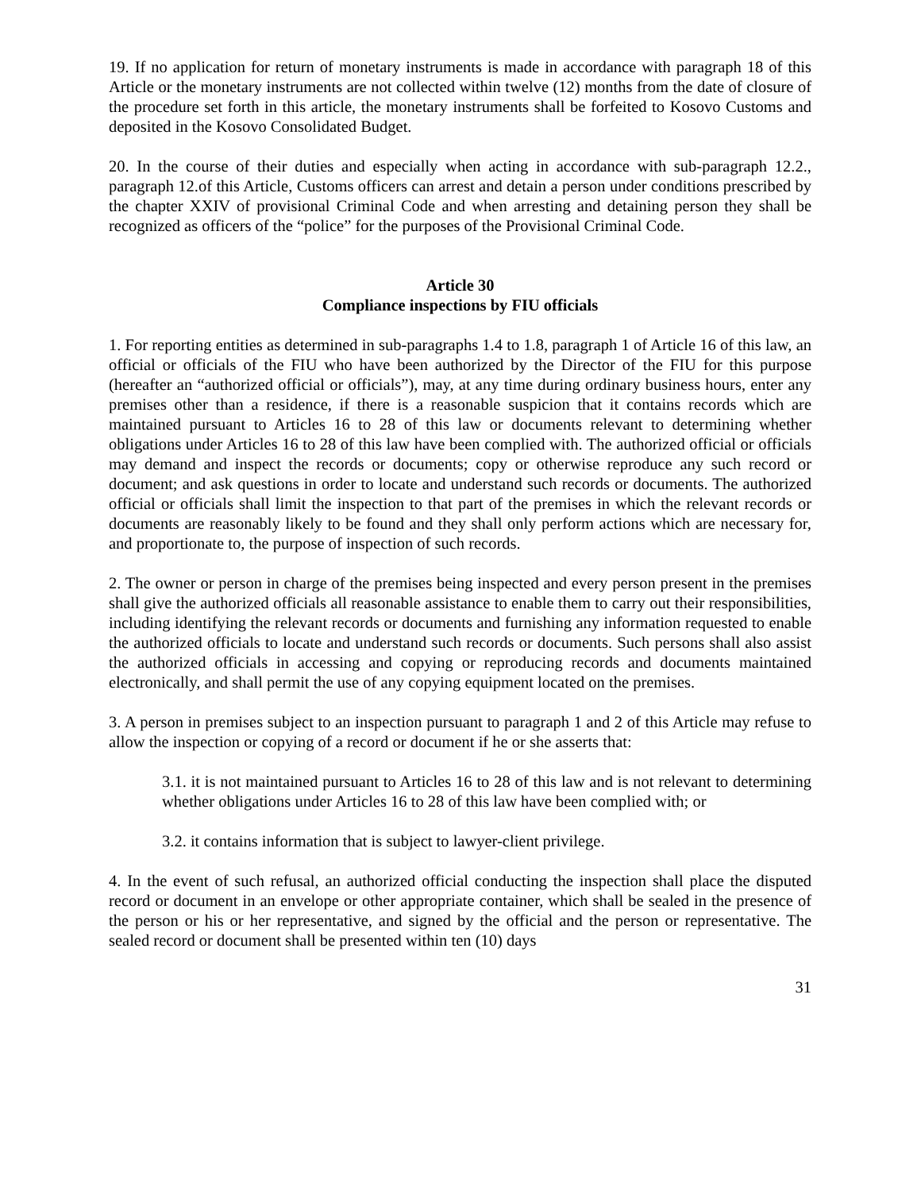19. If no application for return of monetary instruments is made in accordance with paragraph 18 of this Article or the monetary instruments are not collected within twelve (12) months from the date of closure of the procedure set forth in this article, the monetary instruments shall be forfeited to Kosovo Customs and deposited in the Kosovo Consolidated Budget.
20. In the course of their duties and especially when acting in accordance with sub-paragraph 12.2., paragraph 12.of this Article, Customs officers can arrest and detain a person under conditions prescribed by the chapter XXIV of provisional Criminal Code and when arresting and detaining person they shall be recognized as officers of the “police” for the purposes of the Provisional Criminal Code.
Article 30
Compliance inspections by FIU officials
1. For reporting entities as determined in sub-paragraphs 1.4 to 1.8, paragraph 1 of Article 16 of this law, an official or officials of the FIU who have been authorized by the Director of the FIU for this purpose (hereafter an “authorized official or officials”), may, at any time during ordinary business hours, enter any premises other than a residence, if there is a reasonable suspicion that it contains records which are maintained pursuant to Articles 16 to 28 of this law or documents relevant to determining whether obligations under Articles 16 to 28 of this law have been complied with. The authorized official or officials may demand and inspect the records or documents; copy or otherwise reproduce any such record or document; and ask questions in order to locate and understand such records or documents. The authorized official or officials shall limit the inspection to that part of the premises in which the relevant records or documents are reasonably likely to be found and they shall only perform actions which are necessary for, and proportionate to, the purpose of inspection of such records.
2. The owner or person in charge of the premises being inspected and every person present in the premises shall give the authorized officials all reasonable assistance to enable them to carry out their responsibilities, including identifying the relevant records or documents and furnishing any information requested to enable the authorized officials to locate and understand such records or documents. Such persons shall also assist the authorized officials in accessing and copying or reproducing records and documents maintained electronically, and shall permit the use of any copying equipment located on the premises.
3. A person in premises subject to an inspection pursuant to paragraph 1 and 2 of this Article may refuse to allow the inspection or copying of a record or document if he or she asserts that:
3.1. it is not maintained pursuant to Articles 16 to 28 of this law and is not relevant to determining whether obligations under Articles 16 to 28 of this law have been complied with; or
3.2. it contains information that is subject to lawyer-client privilege.
4. In the event of such refusal, an authorized official conducting the inspection shall place the disputed record or document in an envelope or other appropriate container, which shall be sealed in the presence of the person or his or her representative, and signed by the official and the person or representative. The sealed record or document shall be presented within ten (10) days
31